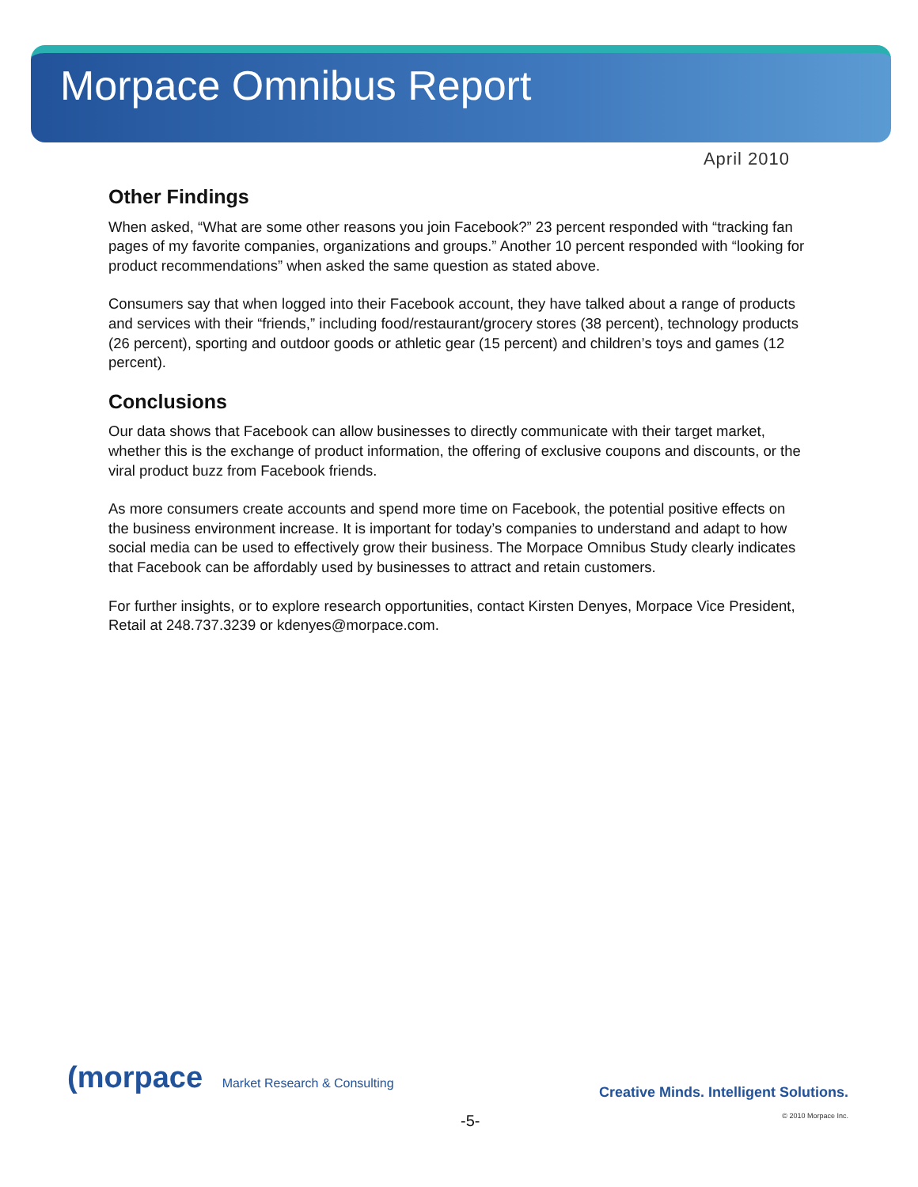Morpace Omnibus Report
April 2010
Other Findings
When asked, “What are some other reasons you join Facebook?” 23 percent responded with “tracking fan pages of my favorite companies, organizations and groups.” Another 10 percent responded with “looking for product recommendations” when asked the same question as stated above.
Consumers say that when logged into their Facebook account, they have talked about a range of products and services with their “friends,” including food/restaurant/grocery stores (38 percent), technology products (26 percent), sporting and outdoor goods or athletic gear (15 percent) and children’s toys and games (12 percent).
Conclusions
Our data shows that Facebook can allow businesses to directly communicate with their target market, whether this is the exchange of product information, the offering of exclusive coupons and discounts, or the viral product buzz from Facebook friends.
As more consumers create accounts and spend more time on Facebook, the potential positive effects on the business environment increase. It is important for today’s companies to understand and adapt to how social media can be used to effectively grow their business. The Morpace Omnibus Study clearly indicates that Facebook can be affordably used by businesses to attract and retain customers.
For further insights, or to explore research opportunities, contact Kirsten Denyes, Morpace Vice President, Retail at 248.737.3239 or kdenyes@morpace.com.
(morpace Market Research & Consulting
Creative Minds. Intelligent Solutions.
© 2010 Morpace Inc.
-5-